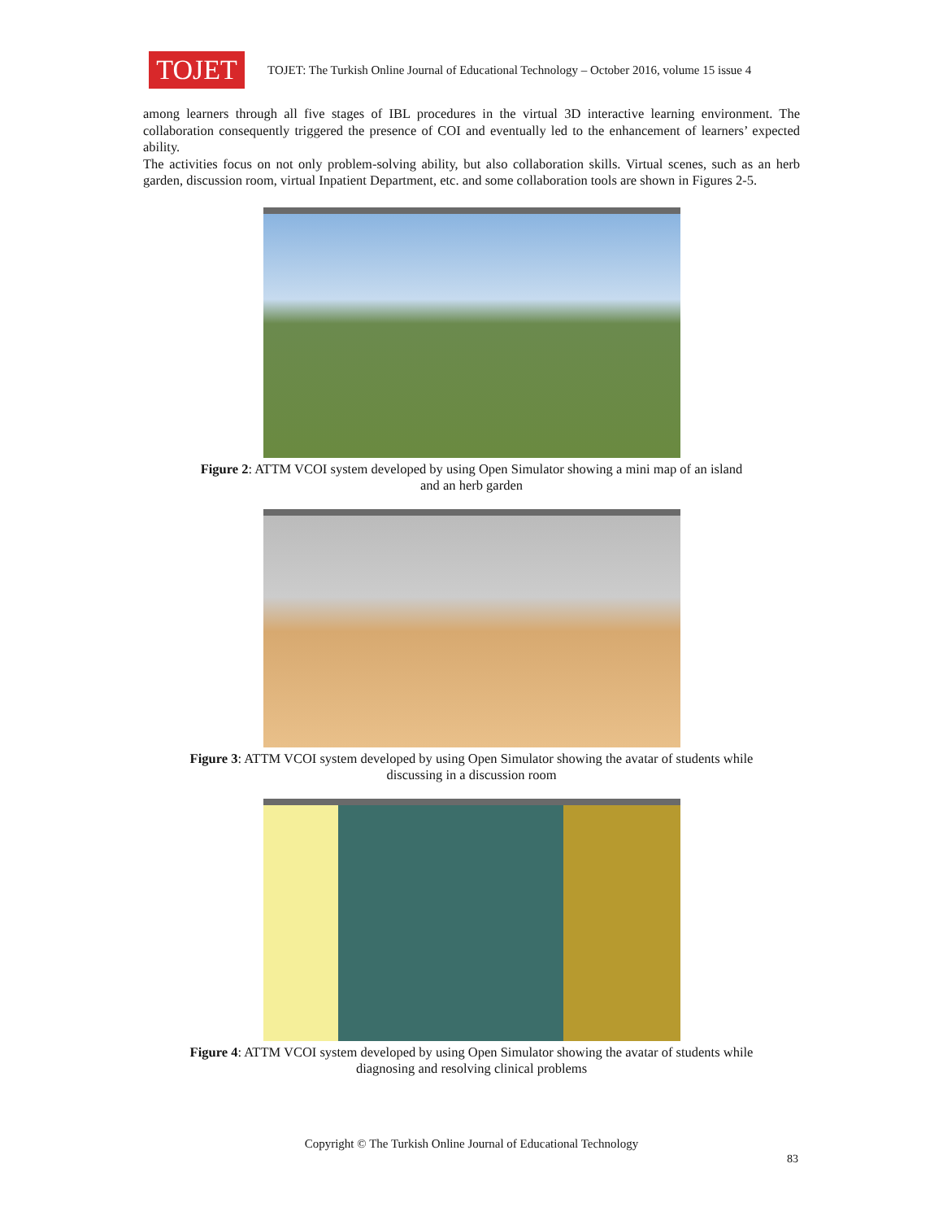TOJET
TOJET: The Turkish Online Journal of Educational Technology – October 2016, volume 15 issue 4
among learners through all five stages of IBL procedures in the virtual 3D interactive learning environment. The collaboration consequently triggered the presence of COI and eventually led to the enhancement of learners’ expected ability.
The activities focus on not only problem-solving ability, but also collaboration skills. Virtual scenes, such as an herb garden, discussion room, virtual Inpatient Department, etc. and some collaboration tools are shown in Figures 2-5.
Figure 2: ATTM VCOI system developed by using Open Simulator showing a mini map of an island
and an herb garden
Figure 3: ATTM VCOI system developed by using Open Simulator showing the avatar of students while
discussing in a discussion room
Figure 4: ATTM VCOI system developed by using Open Simulator showing the avatar of students while
diagnosing and resolving clinical problems
Copyright © The Turkish Online Journal of Educational Technology
83